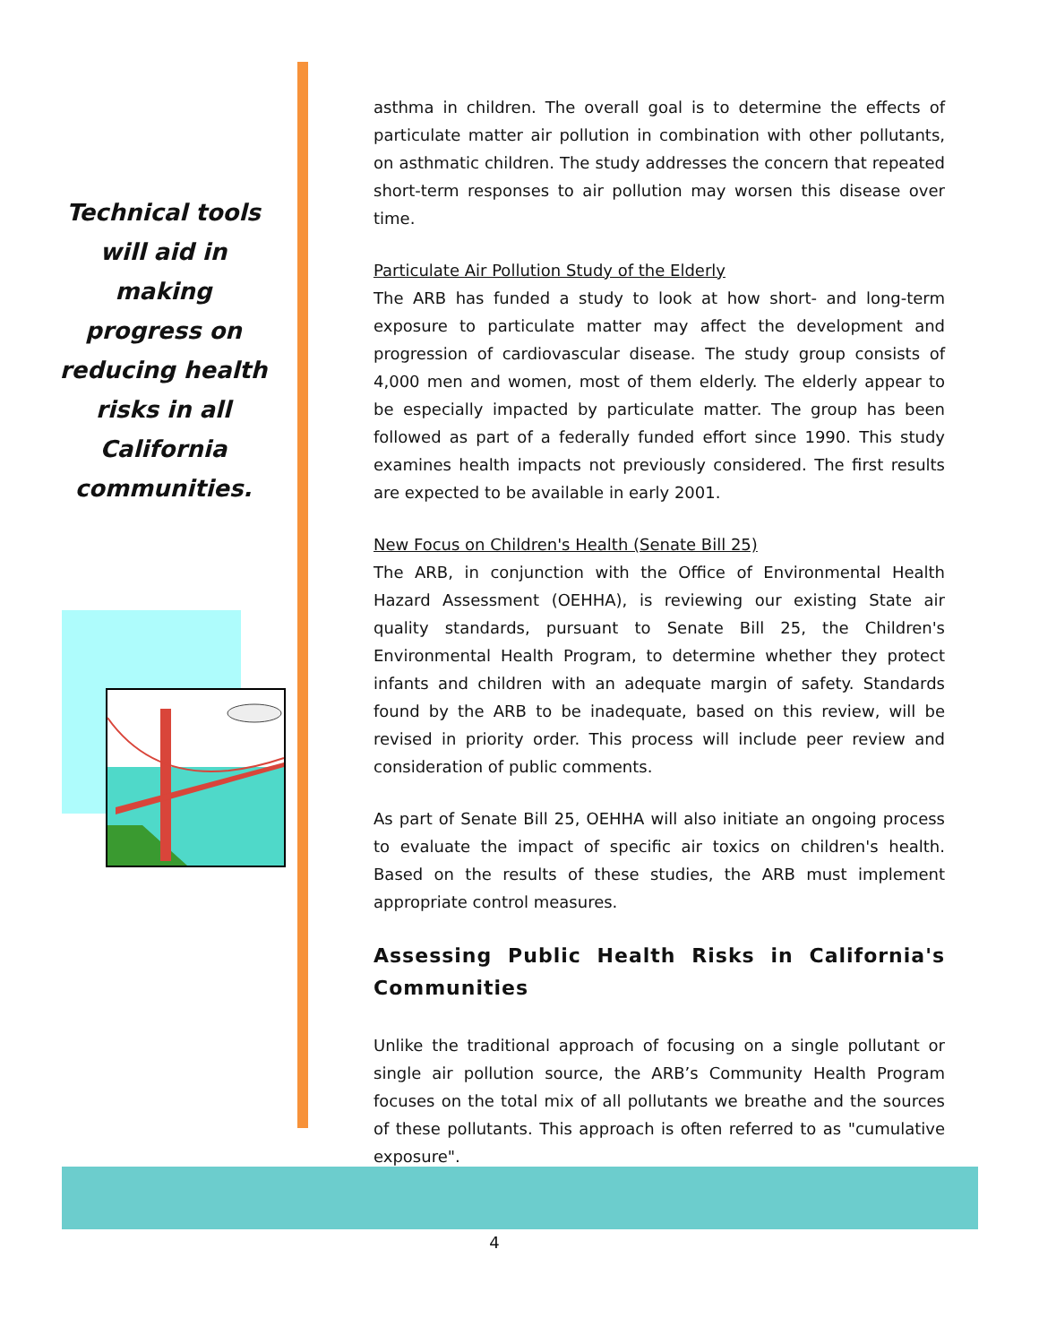Technical tools will aid in making progress on reducing health risks in all California communities.
asthma in children. The overall goal is to determine the effects of particulate matter air pollution in combination with other pollutants, on asthmatic children. The study addresses the concern that repeated short-term responses to air pollution may worsen this disease over time.
Particulate Air Pollution Study of the Elderly
The ARB has funded a study to look at how short- and long-term exposure to particulate matter may affect the development and progression of cardiovascular disease. The study group consists of 4,000 men and women, most of them elderly. The elderly appear to be especially impacted by particulate matter. The group has been followed as part of a federally funded effort since 1990. This study examines health impacts not previously considered. The first results are expected to be available in early 2001.
New Focus on Children's Health (Senate Bill 25)
The ARB, in conjunction with the Office of Environmental Health Hazard Assessment (OEHHA), is reviewing our existing State air quality standards, pursuant to Senate Bill 25, the Children's Environmental Health Program, to determine whether they protect infants and children with an adequate margin of safety. Standards found by the ARB to be inadequate, based on this review, will be revised in priority order. This process will include peer review and consideration of public comments.
As part of Senate Bill 25, OEHHA will also initiate an ongoing process to evaluate the impact of specific air toxics on children's health. Based on the results of these studies, the ARB must implement appropriate control measures.
Assessing Public Health Risks in California's Communities
Unlike the traditional approach of focusing on a single pollutant or single air pollution source, the ARB’s Community Health Program focuses on the total mix of all pollutants we breathe and the sources of these pollutants. This approach is often referred to as "cumulative exposure".
4